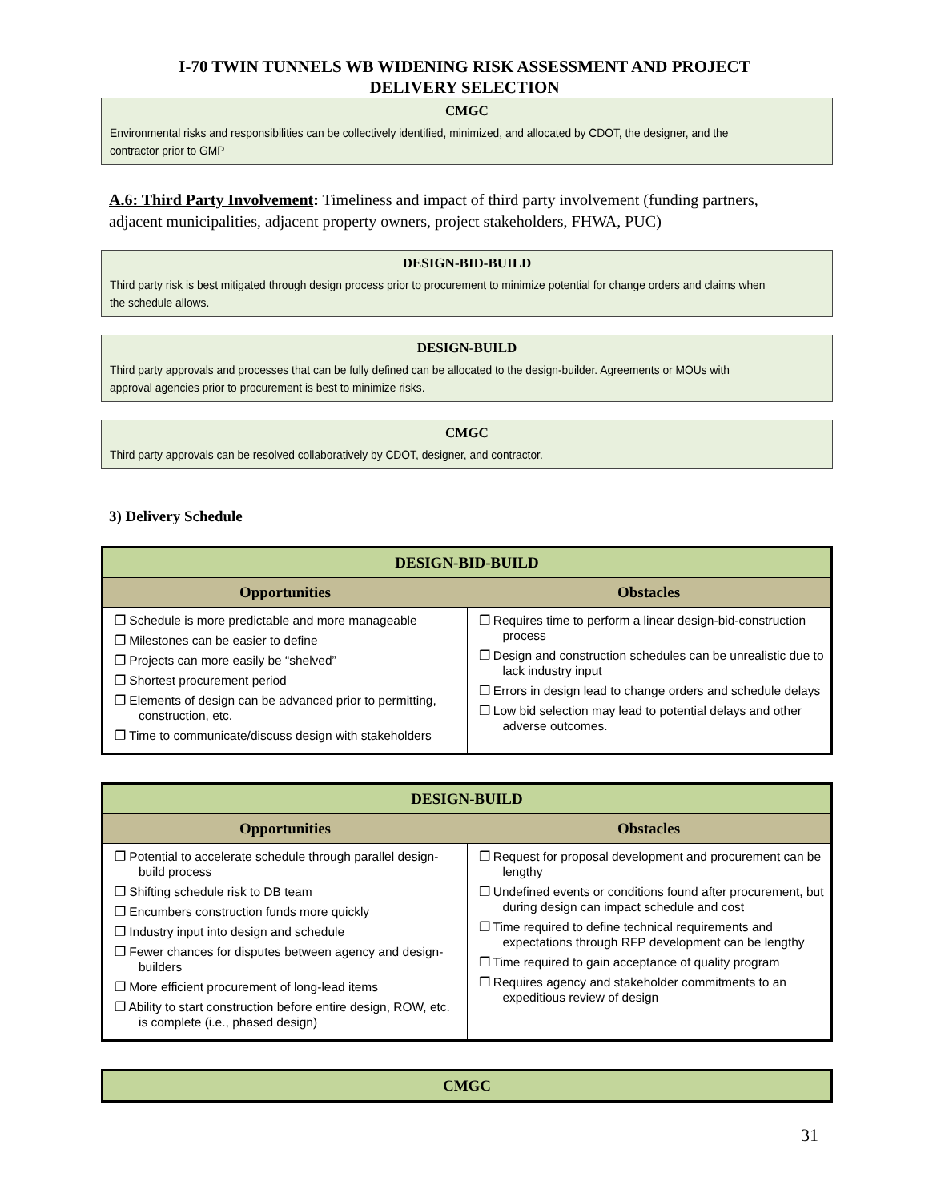I-70 TWIN TUNNELS WB WIDENING RISK ASSESSMENT AND PROJECT
DELIVERY SELECTION
CMGC
Environmental risks and responsibilities can be collectively identified, minimized, and allocated by CDOT, the designer, and the contractor prior to GMP
A.6: Third Party Involvement: Timeliness and impact of third party involvement (funding partners, adjacent municipalities, adjacent property owners, project stakeholders, FHWA, PUC)
DESIGN-BID-BUILD
Third party risk is best mitigated through design process prior to procurement to minimize potential for change orders and claims when the schedule allows.
DESIGN-BUILD
Third party approvals and processes that can be fully defined can be allocated to the design-builder. Agreements or MOUs with approval agencies prior to procurement is best to minimize risks.
CMGC
Third party approvals can be resolved collaboratively by CDOT, designer, and contractor.
3) Delivery Schedule
| DESIGN-BID-BUILD | |
| --- | --- |
| Opportunities | Obstacles |
| ❐ Schedule is more predictable and more manageable ❐ Milestones can be easier to define ❐ Projects can more easily be “shelved” ❐ Shortest procurement period ❐ Elements of design can be advanced prior to permitting, construction, etc. ❐ Time to communicate/discuss design with stakeholders | ❐ Requires time to perform a linear design-bid-construction process ❐ Design and construction schedules can be unrealistic due to lack industry input ❐ Errors in design lead to change orders and schedule delays ❐ Low bid selection may lead to potential delays and other adverse outcomes. |
| DESIGN-BUILD | |
| --- | --- |
| Opportunities | Obstacles |
| ❐ Potential to accelerate schedule through parallel design-build process ❐ Shifting schedule risk to DB team ❐ Encumbers construction funds more quickly ❐ Industry input into design and schedule ❐ Fewer chances for disputes between agency and design-builders ❐ More efficient procurement of long-lead items ❐ Ability to start construction before entire design, ROW, etc. is complete (i.e., phased design) | ❐ Request for proposal development and procurement can be lengthy ❐ Undefined events or conditions found after procurement, but during design can impact schedule and cost ❐ Time required to define technical requirements and expectations through RFP development can be lengthy ❐ Time required to gain acceptance of quality program ❐ Requires agency and stakeholder commitments to an expeditious review of design |
| CMGC |
| --- |
31